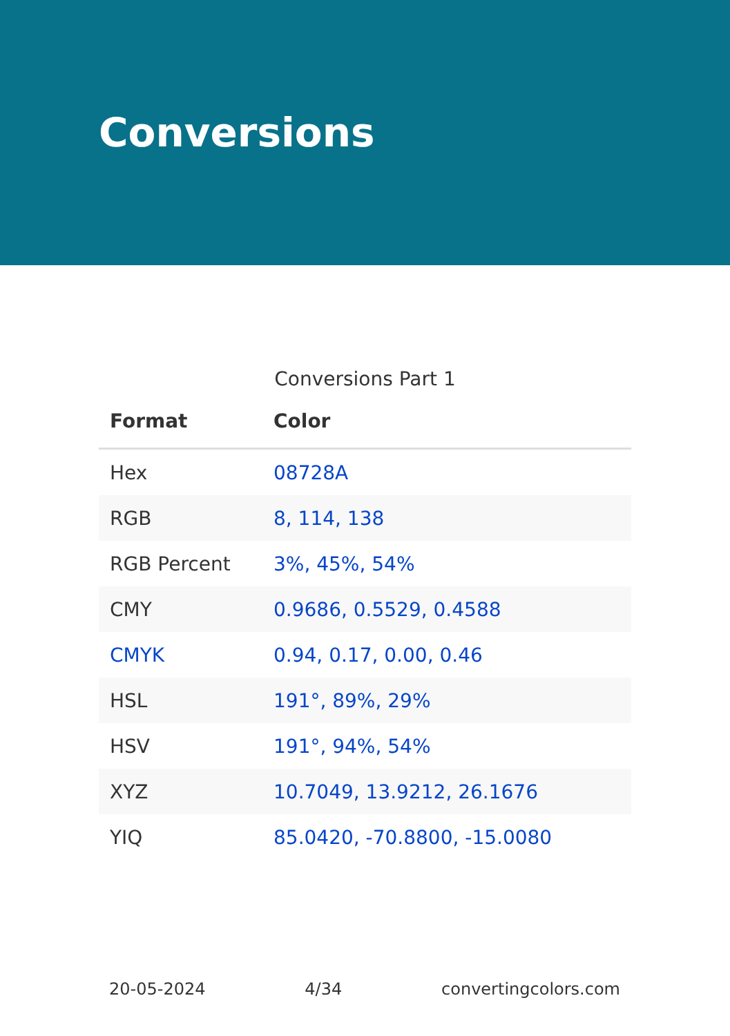Conversions
Conversions Part 1
| Format | Color |
| --- | --- |
| Hex | 08728A |
| RGB | 8, 114, 138 |
| RGB Percent | 3%, 45%, 54% |
| CMY | 0.9686, 0.5529, 0.4588 |
| CMYK | 0.94, 0.17, 0.00, 0.46 |
| HSL | 191°, 89%, 29% |
| HSV | 191°, 94%, 54% |
| XYZ | 10.7049, 13.9212, 26.1676 |
| YIQ | 85.0420, -70.8800, -15.0080 |
20-05-2024 4/34 convertingcolors.com